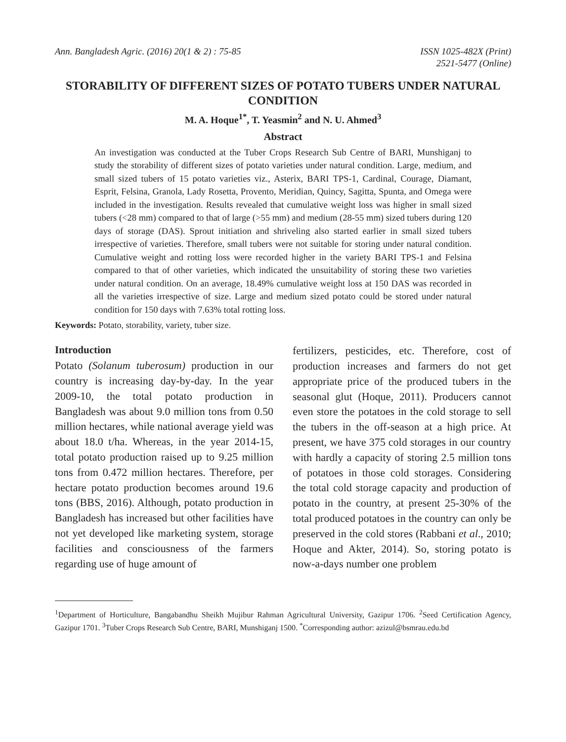Ann. Bangladesh Agric. (2016) 20(1 & 2) : 75-85
ISSN 1025-482X (Print)
2521-5477 (Online)
STORABILITY OF DIFFERENT SIZES OF POTATO TUBERS UNDER NATURAL CONDITION
M. A. Hoque<sup>1*</sup>, T. Yeasmin<sup>2</sup> and N. U. Ahmed<sup>3</sup>
Abstract
An investigation was conducted at the Tuber Crops Research Sub Centre of BARI, Munshiganj to study the storability of different sizes of potato varieties under natural condition. Large, medium, and small sized tubers of 15 potato varieties viz., Asterix, BARI TPS-1, Cardinal, Courage, Diamant, Esprit, Felsina, Granola, Lady Rosetta, Provento, Meridian, Quincy, Sagitta, Spunta, and Omega were included in the investigation. Results revealed that cumulative weight loss was higher in small sized tubers (<28 mm) compared to that of large (>55 mm) and medium (28-55 mm) sized tubers during 120 days of storage (DAS). Sprout initiation and shriveling also started earlier in small sized tubers irrespective of varieties. Therefore, small tubers were not suitable for storing under natural condition. Cumulative weight and rotting loss were recorded higher in the variety BARI TPS-1 and Felsina compared to that of other varieties, which indicated the unsuitability of storing these two varieties under natural condition. On an average, 18.49% cumulative weight loss at 150 DAS was recorded in all the varieties irrespective of size. Large and medium sized potato could be stored under natural condition for 150 days with 7.63% total rotting loss.
Keywords: Potato, storability, variety, tuber size.
Introduction
Potato (Solanum tuberosum) production in our country is increasing day-by-day. In the year 2009-10, the total potato production in Bangladesh was about 9.0 million tons from 0.50 million hectares, while national average yield was about 18.0 t/ha. Whereas, in the year 2014-15, total potato production raised up to 9.25 million tons from 0.472 million hectares. Therefore, per hectare potato production becomes around 19.6 tons (BBS, 2016). Although, potato production in Bangladesh has increased but other facilities have not yet developed like marketing system, storage facilities and consciousness of the farmers regarding use of huge amount of
fertilizers, pesticides, etc. Therefore, cost of production increases and farmers do not get appropriate price of the produced tubers in the seasonal glut (Hoque, 2011). Producers cannot even store the potatoes in the cold storage to sell the tubers in the off-season at a high price. At present, we have 375 cold storages in our country with hardly a capacity of storing 2.5 million tons of potatoes in those cold storages. Considering the total cold storage capacity and production of potato in the country, at present 25-30% of the total produced potatoes in the country can only be preserved in the cold stores (Rabbani et al., 2010; Hoque and Akter, 2014). So, storing potato is now-a-days number one problem
<sup>1</sup> Department of Horticulture, Bangabandhu Sheikh Mujibur Rahman Agricultural University, Gazipur 1706. <sup>2</sup>Seed Certification Agency, Gazipur 1701. <sup>3</sup>Tuber Crops Research Sub Centre, BARI, Munshiganj 1500. <sup>*</sup>Corresponding author: azizul@bsmrau.edu.bd